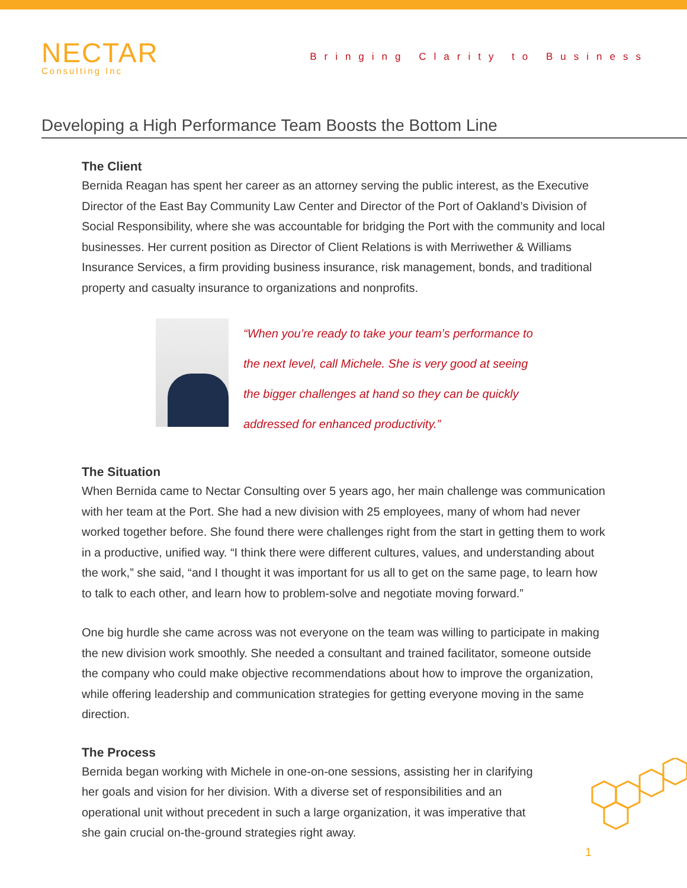NECTAR
Consulting Inc
Bringing Clarity to Business
Developing a High Performance Team Boosts the Bottom Line
The Client
Bernida Reagan has spent her career as an attorney serving the public interest, as the Executive Director of the East Bay Community Law Center and Director of the Port of Oakland’s Division of Social Responsibility, where she was accountable for bridging the Port with the community and local businesses. Her current position as Director of Client Relations is with Merriwether & Williams Insurance Services, a firm providing business insurance, risk management, bonds, and traditional property and casualty insurance to organizations and nonprofits.
“When you’re ready to take your team’s performance to the next level, call Michele. She is very good at seeing the bigger challenges at hand so they can be quickly addressed for enhanced productivity.”
The Situation
When Bernida came to Nectar Consulting over 5 years ago, her main challenge was communication with her team at the Port. She had a new division with 25 employees, many of whom had never worked together before. She found there were challenges right from the start in getting them to work in a productive, unified way. “I think there were different cultures, values, and understanding about the work,” she said, “and I thought it was important for us all to get on the same page, to learn how to talk to each other, and learn how to problem-solve and negotiate moving forward.”
One big hurdle she came across was not everyone on the team was willing to participate in making the new division work smoothly. She needed a consultant and trained facilitator, someone outside the company who could make objective recommendations about how to improve the organization, while offering leadership and communication strategies for getting everyone moving in the same direction.
The Process
Bernida began working with Michele in one-on-one sessions, assisting her in clarifying her goals and vision for her division. With a diverse set of responsibilities and an operational unit without precedent in such a large organization, it was imperative that she gain crucial on-the-ground strategies right away.
1